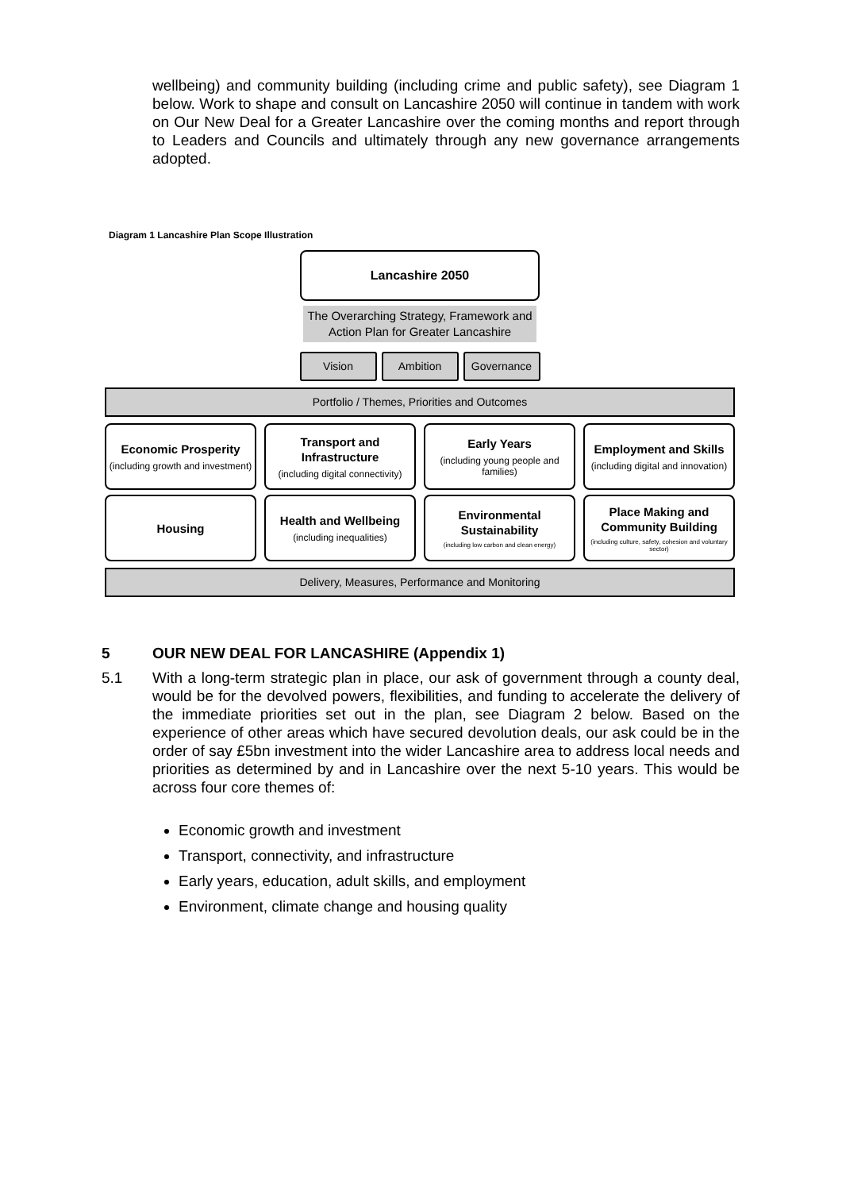wellbeing) and community building (including crime and public safety), see Diagram 1 below. Work to shape and consult on Lancashire 2050 will continue in tandem with work on Our New Deal for a Greater Lancashire over the coming months and report through to Leaders and Councils and ultimately through any new governance arrangements adopted.
Diagram 1 Lancashire Plan Scope Illustration
Lancashire 2050
The Overarching Strategy, Framework and Action Plan for Greater Lancashire
Vision Ambition Governance
Portfolio / Themes, Priorities and Outcomes
Economic Prosperity
(including growth and investment)
Transport and Infrastructure
(including digital connectivity)
Early Years
(including young people and families)
Employment and Skills
(including digital and innovation)
Housing
Health and Wellbeing
(including inequalities)
Environmental Sustainability
(including low carbon and clean energy)
Place Making and Community Building
(including culture, safety, cohesion and voluntary sector)
Delivery, Measures, Performance and Monitoring
5 OUR NEW DEAL FOR LANCASHIRE (Appendix 1)
5.1 With a long-term strategic plan in place, our ask of government through a county deal, would be for the devolved powers, flexibilities, and funding to accelerate the delivery of the immediate priorities set out in the plan, see Diagram 2 below. Based on the experience of other areas which have secured devolution deals, our ask could be in the order of say £5bn investment into the wider Lancashire area to address local needs and priorities as determined by and in Lancashire over the next 5-10 years. This would be across four core themes of:
Economic growth and investment
Transport, connectivity, and infrastructure
Early years, education, adult skills, and employment
Environment, climate change and housing quality